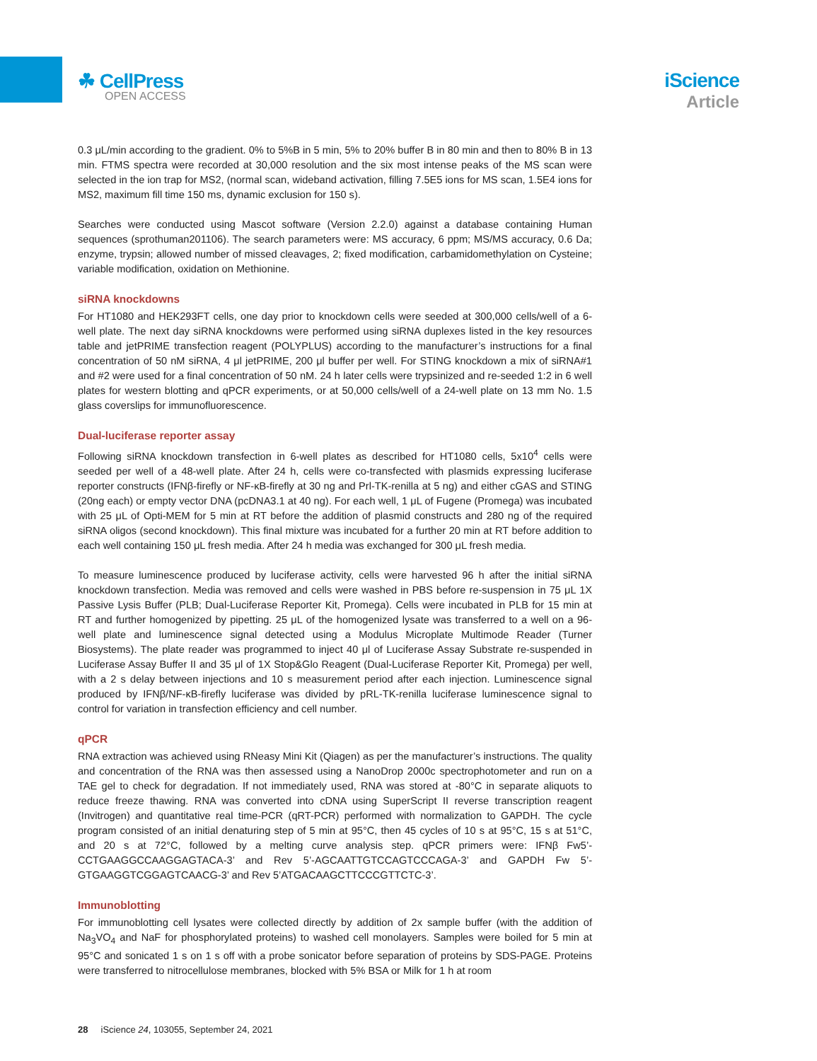☘ CellPress
OPEN ACCESS
iScience
Article
0.3 μL/min according to the gradient. 0% to 5%B in 5 min, 5% to 20% buffer B in 80 min and then to 80% B in 13 min. FTMS spectra were recorded at 30,000 resolution and the six most intense peaks of the MS scan were selected in the ion trap for MS2, (normal scan, wideband activation, filling 7.5E5 ions for MS scan, 1.5E4 ions for MS2, maximum fill time 150 ms, dynamic exclusion for 150 s).
Searches were conducted using Mascot software (Version 2.2.0) against a database containing Human sequences (sprothuman201106). The search parameters were: MS accuracy, 6 ppm; MS/MS accuracy, 0.6 Da; enzyme, trypsin; allowed number of missed cleavages, 2; fixed modification, carbamidomethylation on Cysteine; variable modification, oxidation on Methionine.
siRNA knockdowns
For HT1080 and HEK293FT cells, one day prior to knockdown cells were seeded at 300,000 cells/well of a 6-well plate. The next day siRNA knockdowns were performed using siRNA duplexes listed in the key resources table and jetPRIME transfection reagent (POLYPLUS) according to the manufacturer’s instructions for a final concentration of 50 nM siRNA, 4 μl jetPRIME, 200 μl buffer per well. For STING knockdown a mix of siRNA#1 and #2 were used for a final concentration of 50 nM. 24 h later cells were trypsinized and re-seeded 1:2 in 6 well plates for western blotting and qPCR experiments, or at 50,000 cells/well of a 24-well plate on 13 mm No. 1.5 glass coverslips for immunofluorescence.
Dual-luciferase reporter assay
Following siRNA knockdown transfection in 6-well plates as described for HT1080 cells, 5x10<sup>4</sup> cells were seeded per well of a 48-well plate. After 24 h, cells were co-transfected with plasmids expressing luciferase reporter constructs (IFNβ-firefly or NF-κB-firefly at 30 ng and Prl-TK-renilla at 5 ng) and either cGAS and STING (20ng each) or empty vector DNA (pcDNA3.1 at 40 ng). For each well, 1 μL of Fugene (Promega) was incubated with 25 μL of Opti-MEM for 5 min at RT before the addition of plasmid constructs and 280 ng of the required siRNA oligos (second knockdown). This final mixture was incubated for a further 20 min at RT before addition to each well containing 150 μL fresh media. After 24 h media was exchanged for 300 μL fresh media.
To measure luminescence produced by luciferase activity, cells were harvested 96 h after the initial siRNA knockdown transfection. Media was removed and cells were washed in PBS before re-suspension in 75 μL 1X Passive Lysis Buffer (PLB; Dual-Luciferase Reporter Kit, Promega). Cells were incubated in PLB for 15 min at RT and further homogenized by pipetting. 25 μL of the homogenized lysate was transferred to a well on a 96-well plate and luminescence signal detected using a Modulus Microplate Multimode Reader (Turner Biosystems). The plate reader was programmed to inject 40 μl of Luciferase Assay Substrate re-suspended in Luciferase Assay Buffer II and 35 μl of 1X Stop&Glo Reagent (Dual-Luciferase Reporter Kit, Promega) per well, with a 2 s delay between injections and 10 s measurement period after each injection. Luminescence signal produced by IFNβ/NF-κB-firefly luciferase was divided by pRL-TK-renilla luciferase luminescence signal to control for variation in transfection efficiency and cell number.
qPCR
RNA extraction was achieved using RNeasy Mini Kit (Qiagen) as per the manufacturer’s instructions. The quality and concentration of the RNA was then assessed using a NanoDrop 2000c spectrophotometer and run on a TAE gel to check for degradation. If not immediately used, RNA was stored at -80°C in separate aliquots to reduce freeze thawing. RNA was converted into cDNA using SuperScript II reverse transcription reagent (Invitrogen) and quantitative real time-PCR (qRT-PCR) performed with normalization to GAPDH. The cycle program consisted of an initial denaturing step of 5 min at 95°C, then 45 cycles of 10 s at 95°C, 15 s at 51°C, and 20 s at 72°C, followed by a melting curve analysis step. qPCR primers were: IFNβ Fw5’-CCTGAAGGCCAAGGAGTACA-3’ and Rev 5’-AGCAATTGTCCAGTCCCAGA-3’ and GAPDH Fw 5’-GTGAAGGTCGGAGTCAACG-3’ and Rev 5’ATGACAAGCTTCCCGTTCTC-3’.
Immunoblotting
For immunoblotting cell lysates were collected directly by addition of 2x sample buffer (with the addition of Na<sub>3</sub>VO<sub>4</sub> and NaF for phosphorylated proteins) to washed cell monolayers. Samples were boiled for 5 min at 95°C and sonicated 1 s on 1 s off with a probe sonicator before separation of proteins by SDS-PAGE. Proteins were transferred to nitrocellulose membranes, blocked with 5% BSA or Milk for 1 h at room
28 iScience 24, 103055, September 24, 2021